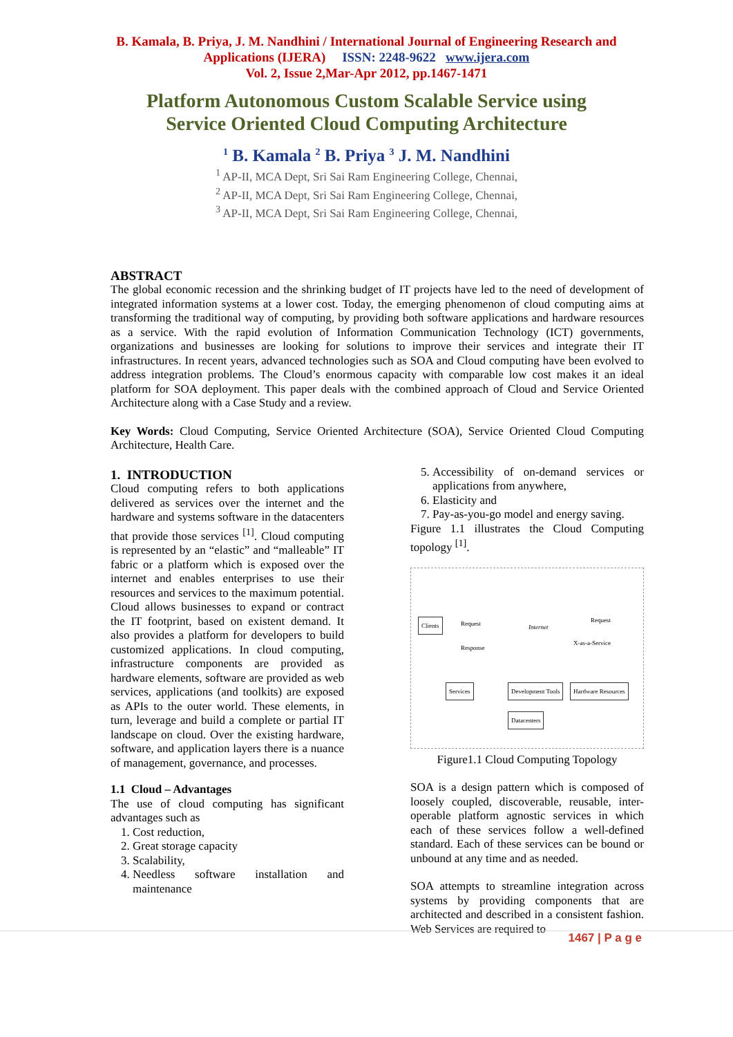B. Kamala, B. Priya, J. M. Nandhini / International Journal of Engineering Research and
Applications (IJERA) ISSN: 2248-9622 www.ijera.com
Vol. 2, Issue 2,Mar-Apr 2012, pp.1467-1471
Platform Autonomous Custom Scalable Service using
Service Oriented Cloud Computing Architecture
<sup>1</sup> B. Kamala <sup>2</sup> B. Priya <sup>3</sup> J. M. Nandhini
<sup>1</sup> AP-II, MCA Dept, Sri Sai Ram Engineering College, Chennai,
<sup>2</sup> AP-II, MCA Dept, Sri Sai Ram Engineering College, Chennai,
<sup>3</sup> AP-II, MCA Dept, Sri Sai Ram Engineering College, Chennai,
ABSTRACT
The global economic recession and the shrinking budget of IT projects have led to the need of development of integrated information systems at a lower cost. Today, the emerging phenomenon of cloud computing aims at transforming the traditional way of computing, by providing both software applications and hardware resources as a service. With the rapid evolution of Information Communication Technology (ICT) governments, organizations and businesses are looking for solutions to improve their services and integrate their IT infrastructures. In recent years, advanced technologies such as SOA and Cloud computing have been evolved to address integration problems. The Cloud’s enormous capacity with comparable low cost makes it an ideal platform for SOA deployment. This paper deals with the combined approach of Cloud and Service Oriented Architecture along with a Case Study and a review.
Key Words: Cloud Computing, Service Oriented Architecture (SOA), Service Oriented Cloud Computing Architecture, Health Care.
1. INTRODUCTION
Cloud computing refers to both applications delivered as services over the internet and the hardware and systems software in the datacenters that provide those services <sup>[1]</sup>. Cloud computing is represented by an “elastic” and “malleable” IT fabric or a platform which is exposed over the internet and enables enterprises to use their resources and services to the maximum potential. Cloud allows businesses to expand or contract the IT footprint, based on existent demand. It also provides a platform for developers to build customized applications. In cloud computing, infrastructure components are provided as hardware elements, software are provided as web services, applications (and toolkits) are exposed as APIs to the outer world. These elements, in turn, leverage and build a complete or partial IT landscape on cloud. Over the existing hardware, software, and application layers there is a nuance of management, governance, and processes.
1.1 Cloud – Advantages
The use of cloud computing has significant advantages such as
1. Cost reduction,
2. Great storage capacity
3. Scalability,
4. Needless software installation and maintenance
5. Accessibility of on-demand services or applications from anywhere,
6. Elasticity and
7. Pay-as-you-go model and energy saving.
Figure 1.1 illustrates the Cloud Computing topology <sup>[1]</sup>.
Clients Request
Response
Internet
Request
X-as-a-Service
Services Development Tools Hardware Resources
Datacenters
Figure1.1 Cloud Computing Topology
SOA is a design pattern which is composed of loosely coupled, discoverable, reusable, inter-operable platform agnostic services in which each of these services follow a well-defined standard. Each of these services can be bound or unbound at any time and as needed.
SOA attempts to streamline integration across systems by providing components that are architected and described in a consistent fashion. Web Services are required to
1467 | P a g e